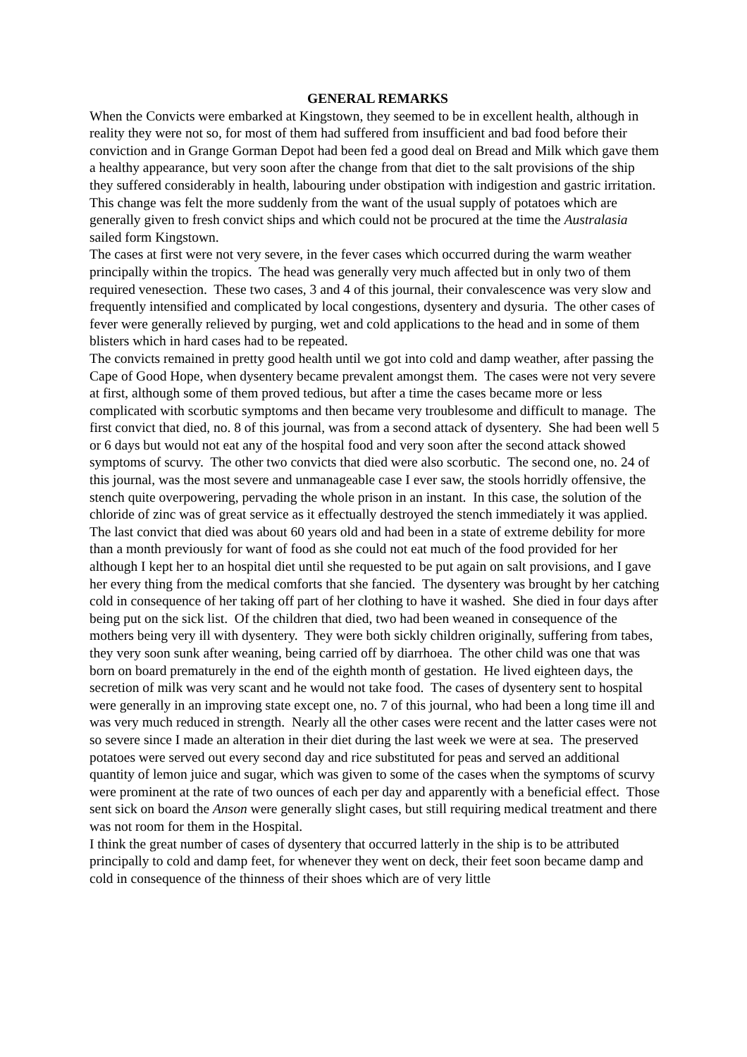GENERAL REMARKS
When the Convicts were embarked at Kingstown, they seemed to be in excellent health, although in reality they were not so, for most of them had suffered from insufficient and bad food before their conviction and in Grange Gorman Depot had been fed a good deal on Bread and Milk which gave them a healthy appearance, but very soon after the change from that diet to the salt provisions of the ship they suffered considerably in health, labouring under obstipation with indigestion and gastric irritation. This change was felt the more suddenly from the want of the usual supply of potatoes which are generally given to fresh convict ships and which could not be procured at the time the Australasia sailed form Kingstown.
The cases at first were not very severe, in the fever cases which occurred during the warm weather principally within the tropics. The head was generally very much affected but in only two of them required venesection. These two cases, 3 and 4 of this journal, their convalescence was very slow and frequently intensified and complicated by local congestions, dysentery and dysuria. The other cases of fever were generally relieved by purging, wet and cold applications to the head and in some of them blisters which in hard cases had to be repeated.
The convicts remained in pretty good health until we got into cold and damp weather, after passing the Cape of Good Hope, when dysentery became prevalent amongst them. The cases were not very severe at first, although some of them proved tedious, but after a time the cases became more or less complicated with scorbutic symptoms and then became very troublesome and difficult to manage. The first convict that died, no. 8 of this journal, was from a second attack of dysentery. She had been well 5 or 6 days but would not eat any of the hospital food and very soon after the second attack showed symptoms of scurvy. The other two convicts that died were also scorbutic. The second one, no. 24 of this journal, was the most severe and unmanageable case I ever saw, the stools horridly offensive, the stench quite overpowering, pervading the whole prison in an instant. In this case, the solution of the chloride of zinc was of great service as it effectually destroyed the stench immediately it was applied. The last convict that died was about 60 years old and had been in a state of extreme debility for more than a month previously for want of food as she could not eat much of the food provided for her although I kept her to an hospital diet until she requested to be put again on salt provisions, and I gave her every thing from the medical comforts that she fancied. The dysentery was brought by her catching cold in consequence of her taking off part of her clothing to have it washed. She died in four days after being put on the sick list. Of the children that died, two had been weaned in consequence of the mothers being very ill with dysentery. They were both sickly children originally, suffering from tabes, they very soon sunk after weaning, being carried off by diarrhoea. The other child was one that was born on board prematurely in the end of the eighth month of gestation. He lived eighteen days, the secretion of milk was very scant and he would not take food. The cases of dysentery sent to hospital were generally in an improving state except one, no. 7 of this journal, who had been a long time ill and was very much reduced in strength. Nearly all the other cases were recent and the latter cases were not so severe since I made an alteration in their diet during the last week we were at sea. The preserved potatoes were served out every second day and rice substituted for peas and served an additional quantity of lemon juice and sugar, which was given to some of the cases when the symptoms of scurvy were prominent at the rate of two ounces of each per day and apparently with a beneficial effect. Those sent sick on board the Anson were generally slight cases, but still requiring medical treatment and there was not room for them in the Hospital.
I think the great number of cases of dysentery that occurred latterly in the ship is to be attributed principally to cold and damp feet, for whenever they went on deck, their feet soon became damp and cold in consequence of the thinness of their shoes which are of very little